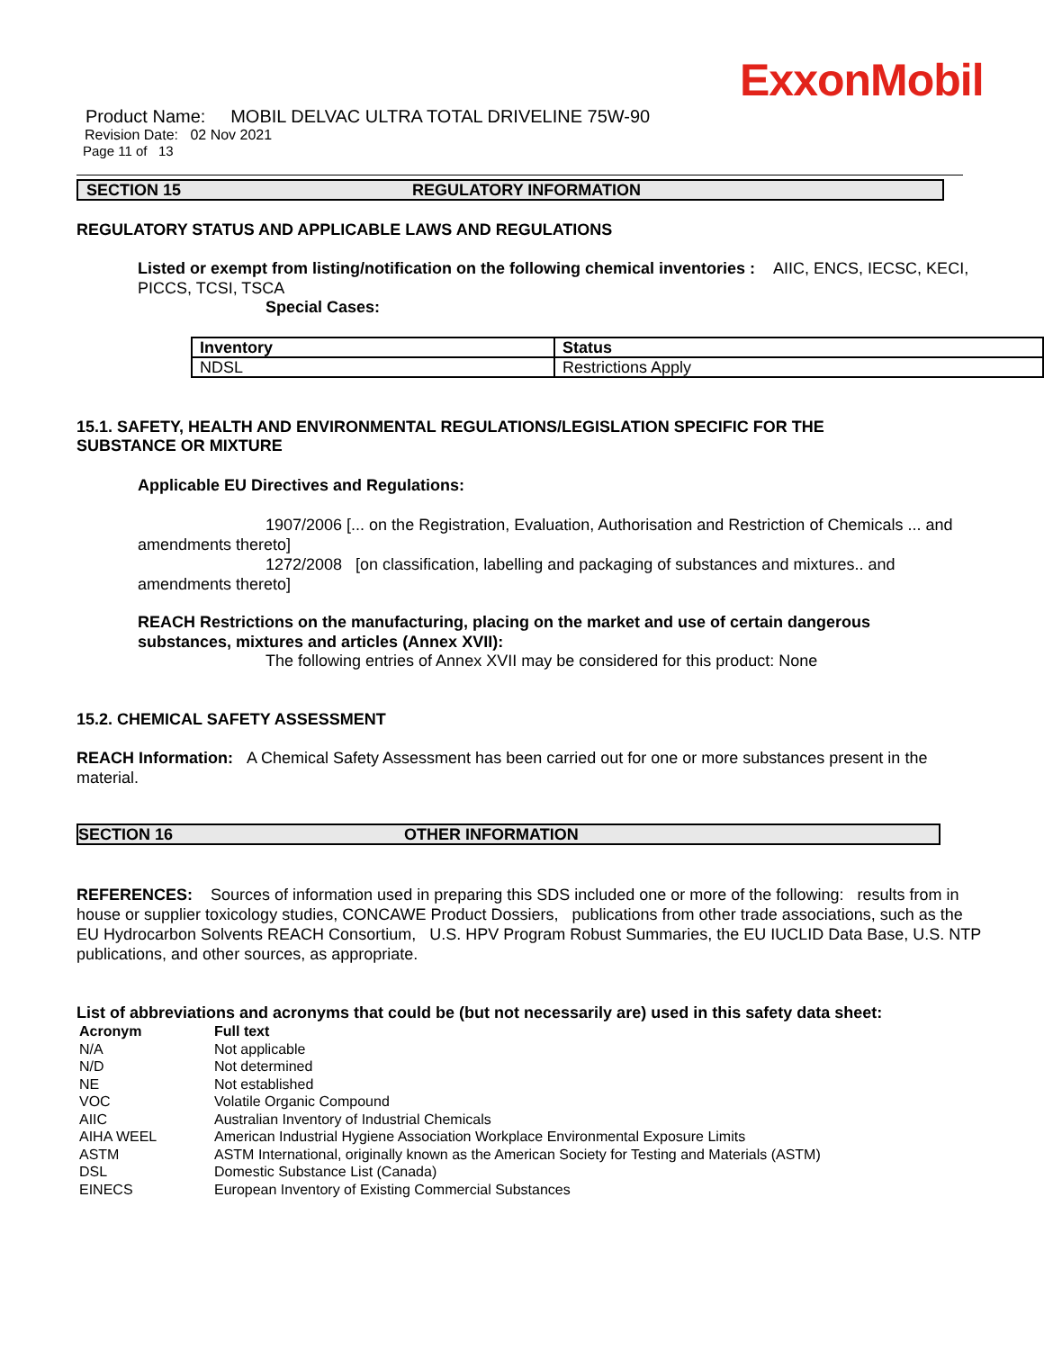ExxonMobil
Product Name: MOBIL DELVAC ULTRA TOTAL DRIVELINE 75W-90
Revision Date: 02 Nov 2021
Page 11 of 13
SECTION 15 REGULATORY INFORMATION
REGULATORY STATUS AND APPLICABLE LAWS AND REGULATIONS
Listed or exempt from listing/notification on the following chemical inventories : AIIC, ENCS, IECSC, KECI, PICCS, TCSI, TSCA
Special Cases:
| Inventory | Status |
| --- | --- |
| NDSL | Restrictions Apply |
15.1. SAFETY, HEALTH AND ENVIRONMENTAL REGULATIONS/LEGISLATION SPECIFIC FOR THE SUBSTANCE OR MIXTURE
Applicable EU Directives and Regulations:
1907/2006 [... on the Registration, Evaluation, Authorisation and Restriction of Chemicals ... and amendments thereto]
1272/2008 [on classification, labelling and packaging of substances and mixtures.. and amendments thereto]
REACH Restrictions on the manufacturing, placing on the market and use of certain dangerous substances, mixtures and articles (Annex XVII):
The following entries of Annex XVII may be considered for this product: None
15.2. CHEMICAL SAFETY ASSESSMENT
REACH Information: A Chemical Safety Assessment has been carried out for one or more substances present in the material.
SECTION 16 OTHER INFORMATION
REFERENCES: Sources of information used in preparing this SDS included one or more of the following: results from in house or supplier toxicology studies, CONCAWE Product Dossiers, publications from other trade associations, such as the EU Hydrocarbon Solvents REACH Consortium, U.S. HPV Program Robust Summaries, the EU IUCLID Data Base, U.S. NTP publications, and other sources, as appropriate.
List of abbreviations and acronyms that could be (but not necessarily are) used in this safety data sheet:
| Acronym | Full text |
| --- | --- |
| N/A | Not applicable |
| N/D | Not determined |
| NE | Not established |
| VOC | Volatile Organic Compound |
| AIIC | Australian Inventory of Industrial Chemicals |
| AIHA WEEL | American Industrial Hygiene Association Workplace Environmental Exposure Limits |
| ASTM | ASTM International, originally known as the American Society for Testing and Materials (ASTM) |
| DSL | Domestic Substance List (Canada) |
| EINECS | European Inventory of Existing Commercial Substances |